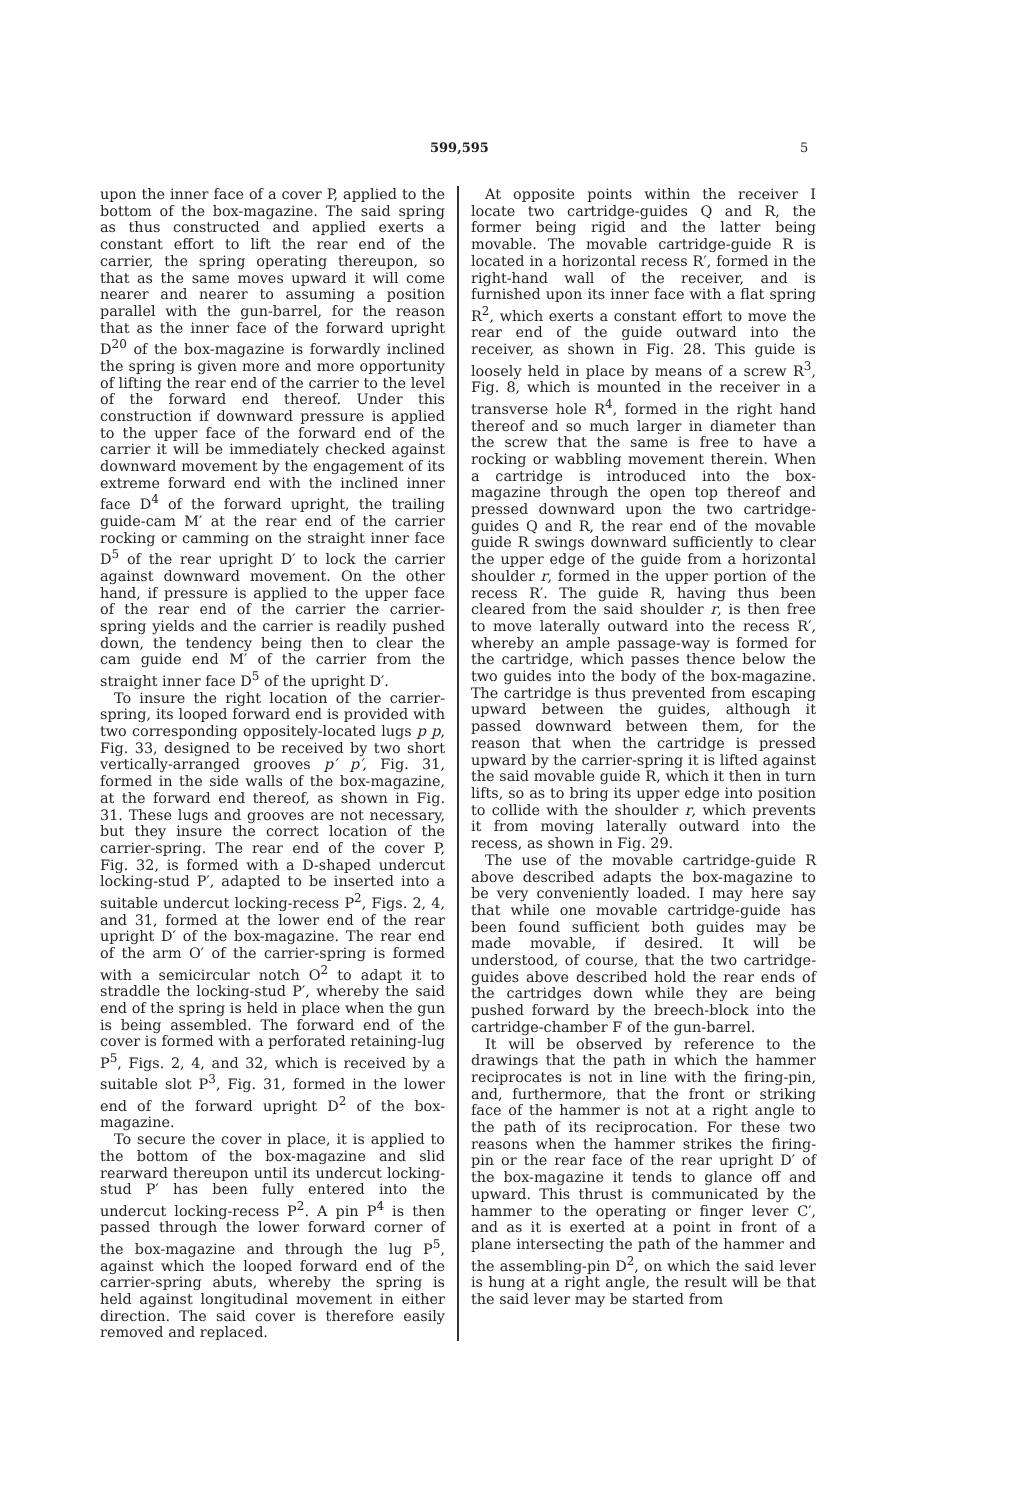599,595 5
upon the inner face of a cover P, applied to the bottom of the box-magazine. The said spring as thus constructed and applied exerts a constant effort to lift the rear end of the carrier, the spring operating thereupon, so that as the same moves upward it will come nearer and nearer to assuming a position parallel with the gun-barrel, for the reason that as the inner face of the forward upright D<sup>20</sup> of the box-magazine is forwardly inclined the spring is given more and more opportunity of lifting the rear end of the carrier to the level of the forward end thereof. Under this construction if downward pressure is applied to the upper face of the forward end of the carrier it will be immediately checked against downward movement by the engagement of its extreme forward end with the inclined inner face D<sup>4</sup> of the forward upright, the trailing guide-cam M′ at the rear end of the carrier rocking or camming on the straight inner face D<sup>5</sup> of the rear upright D′ to lock the carrier against downward movement. On the other hand, if pressure is applied to the upper face of the rear end of the carrier the carrier-spring yields and the carrier is readily pushed down, the tendency being then to clear the cam guide end M′ of the carrier from the straight inner face D<sup>5</sup> of the upright D′.
To insure the right location of the carrier-spring, its looped forward end is provided with two corresponding oppositely-located lugs p p, Fig. 33, designed to be received by two short vertically-arranged grooves p′ p′, Fig. 31, formed in the side walls of the box-magazine, at the forward end thereof, as shown in Fig. 31. These lugs and grooves are not necessary, but they insure the correct location of the carrier-spring. The rear end of the cover P, Fig. 32, is formed with a D-shaped undercut locking-stud P′, adapted to be inserted into a suitable undercut locking-recess P<sup>2</sup>, Figs. 2, 4, and 31, formed at the lower end of the rear upright D′ of the box-magazine. The rear end of the arm O′ of the carrier-spring is formed with a semicircular notch O<sup>2</sup> to adapt it to straddle the locking-stud P′, whereby the said end of the spring is held in place when the gun is being assembled. The forward end of the cover is formed with a perforated retaining-lug P<sup>5</sup>, Figs. 2, 4, and 32, which is received by a suitable slot P<sup>3</sup>, Fig. 31, formed in the lower end of the forward upright D<sup>2</sup> of the box-magazine.
To secure the cover in place, it is applied to the bottom of the box-magazine and slid rearward thereupon until its undercut locking-stud P′ has been fully entered into the undercut locking-recess P<sup>2</sup>. A pin P<sup>4</sup> is then passed through the lower forward corner of the box-magazine and through the lug P<sup>5</sup>, against which the looped forward end of the carrier-spring abuts, whereby the spring is held against longitudinal movement in either direction. The said cover is therefore easily removed and replaced.
At opposite points within the receiver I locate two cartridge-guides Q and R, the former being rigid and the latter being movable. The movable cartridge-guide R is located in a horizontal recess R′, formed in the right-hand wall of the receiver, and is furnished upon its inner face with a flat spring R<sup>2</sup>, which exerts a constant effort to move the rear end of the guide outward into the receiver, as shown in Fig. 28. This guide is loosely held in place by means of a screw R<sup>3</sup>, Fig. 8, which is mounted in the receiver in a transverse hole R<sup>4</sup>, formed in the right hand thereof and so much larger in diameter than the screw that the same is free to have a rocking or wabbling movement therein. When a cartridge is introduced into the box-magazine through the open top thereof and pressed downward upon the two cartridge-guides Q and R, the rear end of the movable guide R swings downward sufficiently to clear the upper edge of the guide from a horizontal shoulder r, formed in the upper portion of the recess R′. The guide R, having thus been cleared from the said shoulder r, is then free to move laterally outward into the recess R′, whereby an ample passage-way is formed for the cartridge, which passes thence below the two guides into the body of the box-magazine. The cartridge is thus prevented from escaping upward between the guides, although it passed downward between them, for the reason that when the cartridge is pressed upward by the carrier-spring it is lifted against the said movable guide R, which it then in turn lifts, so as to bring its upper edge into position to collide with the shoulder r, which prevents it from moving laterally outward into the recess, as shown in Fig. 29.
The use of the movable cartridge-guide R above described adapts the box-magazine to be very conveniently loaded. I may here say that while one movable cartridge-guide has been found sufficient both guides may be made movable, if desired. It will be understood, of course, that the two cartridge-guides above described hold the rear ends of the cartridges down while they are being pushed forward by the breech-block into the cartridge-chamber F of the gun-barrel.
It will be observed by reference to the drawings that the path in which the hammer reciprocates is not in line with the firing-pin, and, furthermore, that the front or striking face of the hammer is not at a right angle to the path of its reciprocation. For these two reasons when the hammer strikes the firing-pin or the rear face of the rear upright D′ of the box-magazine it tends to glance off and upward. This thrust is communicated by the hammer to the operating or finger lever C′, and as it is exerted at a point in front of a plane intersecting the path of the hammer and the assembling-pin D<sup>2</sup>, on which the said lever is hung at a right angle, the result will be that the said lever may be started from